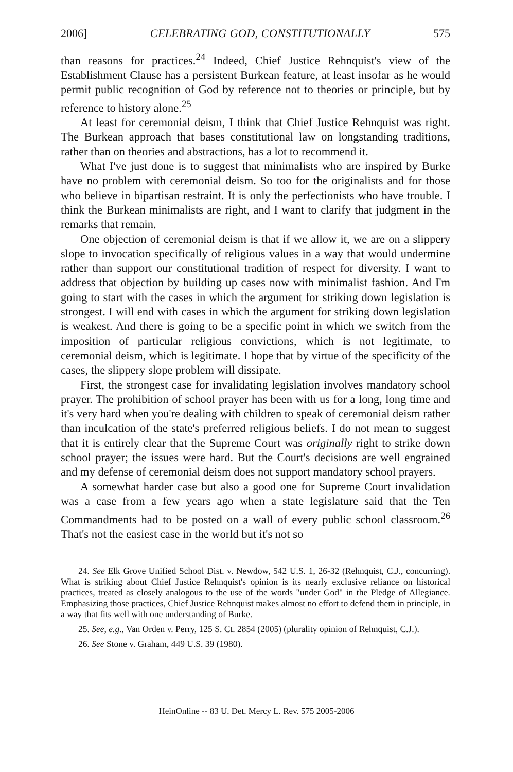2006] CELEBRATING GOD, CONSTITUTIONALLY 575
than reasons for practices.<sup>24</sup> Indeed, Chief Justice Rehnquist's view of the Establishment Clause has a persistent Burkean feature, at least insofar as he would permit public recognition of God by reference not to theories or principle, but by reference to history alone.<sup>25</sup>
At least for ceremonial deism, I think that Chief Justice Rehnquist was right. The Burkean approach that bases constitutional law on longstanding traditions, rather than on theories and abstractions, has a lot to recommend it.
What I've just done is to suggest that minimalists who are inspired by Burke have no problem with ceremonial deism. So too for the originalists and for those who believe in bipartisan restraint. It is only the perfectionists who have trouble. I think the Burkean minimalists are right, and I want to clarify that judgment in the remarks that remain.
One objection of ceremonial deism is that if we allow it, we are on a slippery slope to invocation specifically of religious values in a way that would undermine rather than support our constitutional tradition of respect for diversity. I want to address that objection by building up cases now with minimalist fashion. And I'm going to start with the cases in which the argument for striking down legislation is strongest. I will end with cases in which the argument for striking down legislation is weakest. And there is going to be a specific point in which we switch from the imposition of particular religious convictions, which is not legitimate, to ceremonial deism, which is legitimate. I hope that by virtue of the specificity of the cases, the slippery slope problem will dissipate.
First, the strongest case for invalidating legislation involves mandatory school prayer. The prohibition of school prayer has been with us for a long, long time and it's very hard when you're dealing with children to speak of ceremonial deism rather than inculcation of the state's preferred religious beliefs. I do not mean to suggest that it is entirely clear that the Supreme Court was originally right to strike down school prayer; the issues were hard. But the Court's decisions are well engrained and my defense of ceremonial deism does not support mandatory school prayers.
A somewhat harder case but also a good one for Supreme Court invalidation was a case from a few years ago when a state legislature said that the Ten Commandments had to be posted on a wall of every public school classroom.<sup>26</sup> That's not the easiest case in the world but it's not so
24. See Elk Grove Unified School Dist. v. Newdow, 542 U.S. 1, 26-32 (Rehnquist, C.J., concurring). What is striking about Chief Justice Rehnquist's opinion is its nearly exclusive reliance on historical practices, treated as closely analogous to the use of the words "under God" in the Pledge of Allegiance. Emphasizing those practices, Chief Justice Rehnquist makes almost no effort to defend them in principle, in a way that fits well with one understanding of Burke.
25. See, e.g., Van Orden v. Perry, 125 S. Ct. 2854 (2005) (plurality opinion of Rehnquist, C.J.).
26. See Stone v. Graham, 449 U.S. 39 (1980).
HeinOnline -- 83 U. Det. Mercy L. Rev. 575 2005-2006